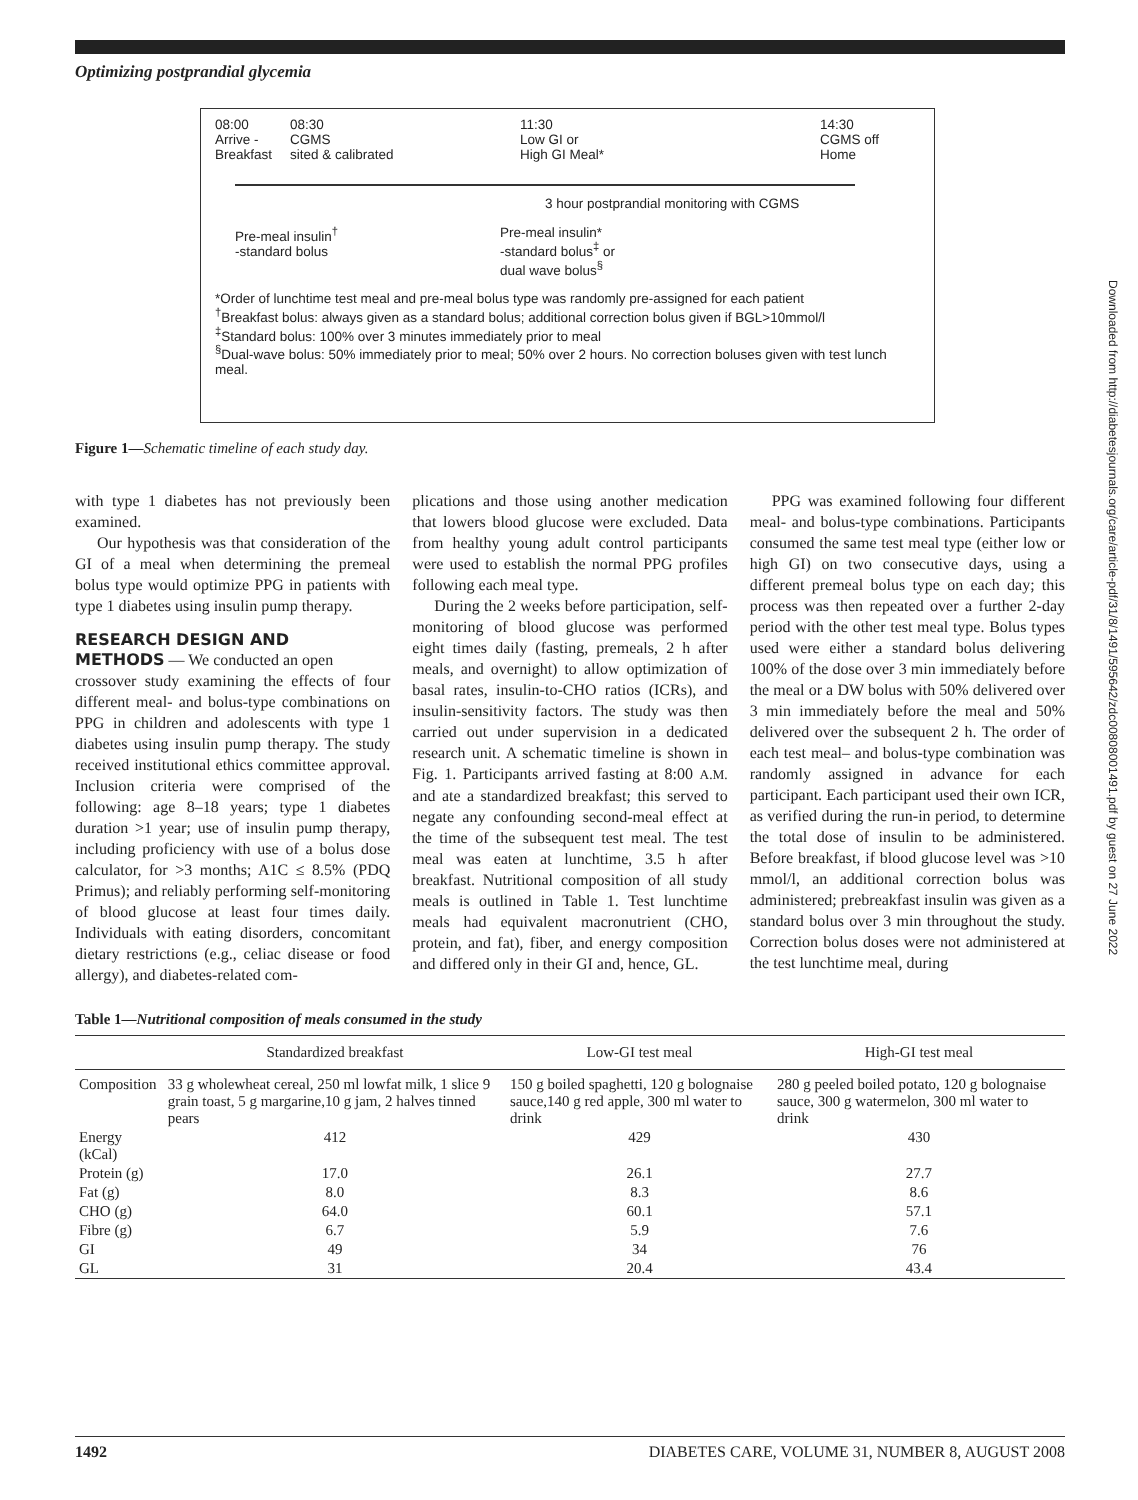Optimizing postprandial glycemia
08:00
Arrive -
Breakfast
08:30
CGMS
sited & calibrated
11:30
Low GI or
High GI Meal*
14:30
CGMS off
Home
3 hour postprandial monitoring with CGMS
Pre-meal insulin<sup>†</sup>
-standard bolus
Pre-meal insulin*
-standard bolus<sup>‡</sup> or
dual wave bolus<sup>§</sup>
*Order of lunchtime test meal and pre-meal bolus type was randomly pre-assigned for each patient
<sup>†</sup> Breakfast bolus: always given as a standard bolus; additional correction bolus given if BGL>10mmol/l
<sup>‡</sup> Standard bolus: 100% over 3 minutes immediately prior to meal
<sup>§</sup> Dual-wave bolus: 50% immediately prior to meal; 50% over 2 hours. No correction boluses given with test lunch meal.
Figure 1—Schematic timeline of each study day.
with type 1 diabetes has not previously been examined.
Our hypothesis was that consideration of the GI of a meal when determining the premeal bolus type would optimize PPG in patients with type 1 diabetes using insulin pump therapy.
RESEARCH DESIGN AND
METHODS — We conducted an open
crossover study examining the effects of four different meal- and bolus-type combinations on PPG in children and adolescents with type 1 diabetes using insulin pump therapy. The study received institutional ethics committee approval. Inclusion criteria were comprised of the following: age 8–18 years; type 1 diabetes duration >1 year; use of insulin pump therapy, including proficiency with use of a bolus dose calculator, for >3 months; A1C ≤ 8.5% (PDQ Primus); and reliably performing self-monitoring of blood glucose at least four times daily. Individuals with eating disorders, concomitant dietary restrictions (e.g., celiac disease or food allergy), and diabetes-related com-
plications and those using another medication that lowers blood glucose were excluded. Data from healthy young adult control participants were used to establish the normal PPG profiles following each meal type.
During the 2 weeks before participation, self-monitoring of blood glucose was performed eight times daily (fasting, premeals, 2 h after meals, and overnight) to allow optimization of basal rates, insulin-to-CHO ratios (ICRs), and insulin-sensitivity factors. The study was then carried out under supervision in a dedicated research unit. A schematic timeline is shown in Fig. 1. Participants arrived fasting at 8:00 A.M. and ate a standardized breakfast; this served to negate any confounding second-meal effect at the time of the subsequent test meal. The test meal was eaten at lunchtime, 3.5 h after breakfast. Nutritional composition of all study meals is outlined in Table 1. Test lunchtime meals had equivalent macronutrient (CHO, protein, and fat), fiber, and energy composition and differed only in their GI and, hence, GL.
PPG was examined following four different meal- and bolus-type combinations. Participants consumed the same test meal type (either low or high GI) on two consecutive days, using a different premeal bolus type on each day; this process was then repeated over a further 2-day period with the other test meal type. Bolus types used were either a standard bolus delivering 100% of the dose over 3 min immediately before the meal or a DW bolus with 50% delivered over 3 min immediately before the meal and 50% delivered over the subsequent 2 h. The order of each test meal– and bolus-type combination was randomly assigned in advance for each participant. Each participant used their own ICR, as verified during the run-in period, to determine the total dose of insulin to be administered. Before breakfast, if blood glucose level was >10 mmol/l, an additional correction bolus was administered; prebreakfast insulin was given as a standard bolus over 3 min throughout the study. Correction bolus doses were not administered at the test lunchtime meal, during
Table 1—Nutritional composition of meals consumed in the study
| | Standardized breakfast | Low-GI test meal | High-GI test meal |
| --- | --- | --- | --- |
| Composition | 33 g wholewheat cereal, 250 ml lowfat milk, 1 slice 9 grain toast, 5 g margarine,10 g jam, 2 halves tinned pears | 150 g boiled spaghetti, 120 g bolognaise sauce,140 g red apple, 300 ml water to drink | 280 g peeled boiled potato, 120 g bolognaise sauce, 300 g watermelon, 300 ml water to drink |
| Energy (kCal) | 412 | 429 | 430 |
| Protein (g) | 17.0 | 26.1 | 27.7 |
| Fat (g) | 8.0 | 8.3 | 8.6 |
| CHO (g) | 64.0 | 60.1 | 57.1 |
| Fibre (g) | 6.7 | 5.9 | 7.6 |
| GI | 49 | 34 | 76 |
| GL | 31 | 20.4 | 43.4 |
1492 DIABETES CARE, VOLUME 31, NUMBER 8, AUGUST 2008
Downloaded from http://diabetesjournals.org/care/article-pdf/31/8/1491/595642/zdc00808001491.pdf by guest on 27 June 2022